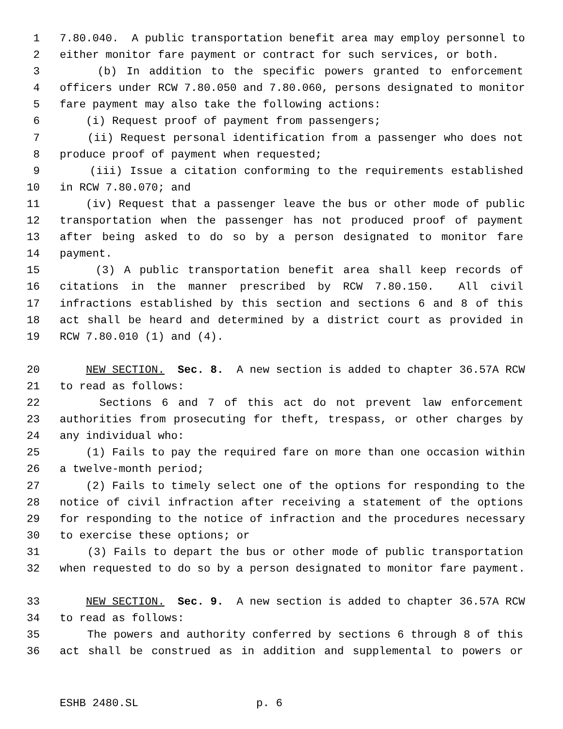1 7.80.040. A public transportation benefit area may employ personnel to
2 either monitor fare payment or contract for such services, or both.
3 (b) In addition to the specific powers granted to enforcement
4 officers under RCW 7.80.050 and 7.80.060, persons designated to monitor
5 fare payment may also take the following actions:
6 (i) Request proof of payment from passengers;
7 (ii) Request personal identification from a passenger who does not
8 produce proof of payment when requested;
9 (iii) Issue a citation conforming to the requirements established
10 in RCW 7.80.070; and
11 (iv) Request that a passenger leave the bus or other mode of public
12 transportation when the passenger has not produced proof of payment
13 after being asked to do so by a person designated to monitor fare
14 payment.
15 (3) A public transportation benefit area shall keep records of
16 citations in the manner prescribed by RCW 7.80.150. All civil
17 infractions established by this section and sections 6 and 8 of this
18 act shall be heard and determined by a district court as provided in
19 RCW 7.80.010 (1) and (4).
20 NEW SECTION. Sec. 8. A new section is added to chapter 36.57A RCW
21 to read as follows:
22 Sections 6 and 7 of this act do not prevent law enforcement
23 authorities from prosecuting for theft, trespass, or other charges by
24 any individual who:
25 (1) Fails to pay the required fare on more than one occasion within
26 a twelve-month period;
27 (2) Fails to timely select one of the options for responding to the
28 notice of civil infraction after receiving a statement of the options
29 for responding to the notice of infraction and the procedures necessary
30 to exercise these options; or
31 (3) Fails to depart the bus or other mode of public transportation
32 when requested to do so by a person designated to monitor fare payment.
33 NEW SECTION. Sec. 9. A new section is added to chapter 36.57A RCW
34 to read as follows:
35 The powers and authority conferred by sections 6 through 8 of this
36 act shall be construed as in addition and supplemental to powers or
ESHB 2480.SL p. 6